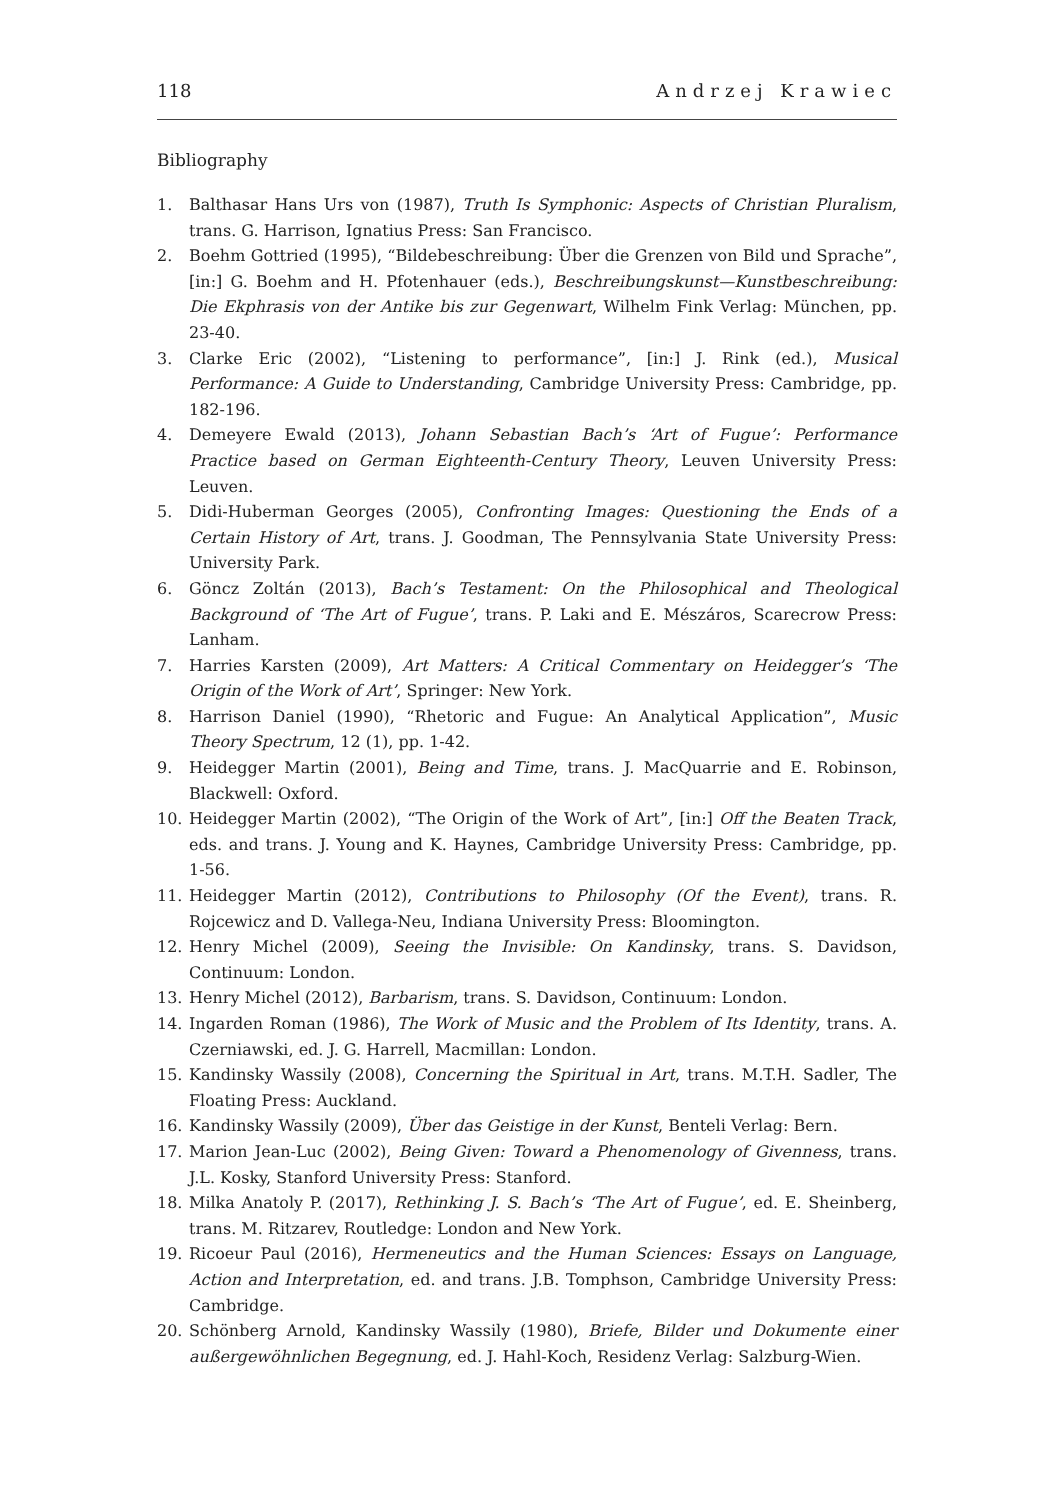118 Andrzej Krawiec
Bibliography
1. Balthasar Hans Urs von (1987), Truth Is Symphonic: Aspects of Christian Pluralism, trans. G. Harrison, Ignatius Press: San Francisco.
2. Boehm Gottried (1995), “Bildebeschreibung: Über die Grenzen von Bild und Sprache”, [in:] G. Boehm and H. Pfotenhauer (eds.), Beschreibungskunst—Kunstbeschreibung: Die Ekphrasis von der Antike bis zur Gegenwart, Wilhelm Fink Verlag: München, pp. 23-40.
3. Clarke Eric (2002), “Listening to performance”, [in:] J. Rink (ed.), Musical Performance: A Guide to Understanding, Cambridge University Press: Cambridge, pp. 182-196.
4. Demeyere Ewald (2013), Johann Sebastian Bach’s ‘Art of Fugue’: Performance Practice based on German Eighteenth-Century Theory, Leuven University Press: Leuven.
5. Didi-Huberman Georges (2005), Confronting Images: Questioning the Ends of a Certain History of Art, trans. J. Goodman, The Pennsylvania State University Press: University Park.
6. Göncz Zoltán (2013), Bach’s Testament: On the Philosophical and Theological Background of ‘The Art of Fugue’, trans. P. Laki and E. Mészáros, Scarecrow Press: Lanham.
7. Harries Karsten (2009), Art Matters: A Critical Commentary on Heidegger’s ‘The Origin of the Work of Art’, Springer: New York.
8. Harrison Daniel (1990), “Rhetoric and Fugue: An Analytical Application”, Music Theory Spectrum, 12 (1), pp. 1-42.
9. Heidegger Martin (2001), Being and Time, trans. J. MacQuarrie and E. Robinson, Blackwell: Oxford.
10. Heidegger Martin (2002), “The Origin of the Work of Art”, [in:] Off the Beaten Track, eds. and trans. J. Young and K. Haynes, Cambridge University Press: Cambridge, pp. 1-56.
11. Heidegger Martin (2012), Contributions to Philosophy (Of the Event), trans. R. Rojcewicz and D. Vallega-Neu, Indiana University Press: Bloomington.
12. Henry Michel (2009), Seeing the Invisible: On Kandinsky, trans. S. Davidson, Continuum: London.
13. Henry Michel (2012), Barbarism, trans. S. Davidson, Continuum: London.
14. Ingarden Roman (1986), The Work of Music and the Problem of Its Identity, trans. A. Czerniawski, ed. J. G. Harrell, Macmillan: London.
15. Kandinsky Wassily (2008), Concerning the Spiritual in Art, trans. M.T.H. Sadler, The Floating Press: Auckland.
16. Kandinsky Wassily (2009), Über das Geistige in der Kunst, Benteli Verlag: Bern.
17. Marion Jean-Luc (2002), Being Given: Toward a Phenomenology of Givenness, trans. J.L. Kosky, Stanford University Press: Stanford.
18. Milka Anatoly P. (2017), Rethinking J. S. Bach’s ‘The Art of Fugue’, ed. E. Sheinberg, trans. M. Ritzarev, Routledge: London and New York.
19. Ricoeur Paul (2016), Hermeneutics and the Human Sciences: Essays on Language, Action and Interpretation, ed. and trans. J.B. Tomphson, Cambridge University Press: Cambridge.
20. Schönberg Arnold, Kandinsky Wassily (1980), Briefe, Bilder und Dokumente einer außergewöhnlichen Begegnung, ed. J. Hahl-Koch, Residenz Verlag: Salzburg-Wien.